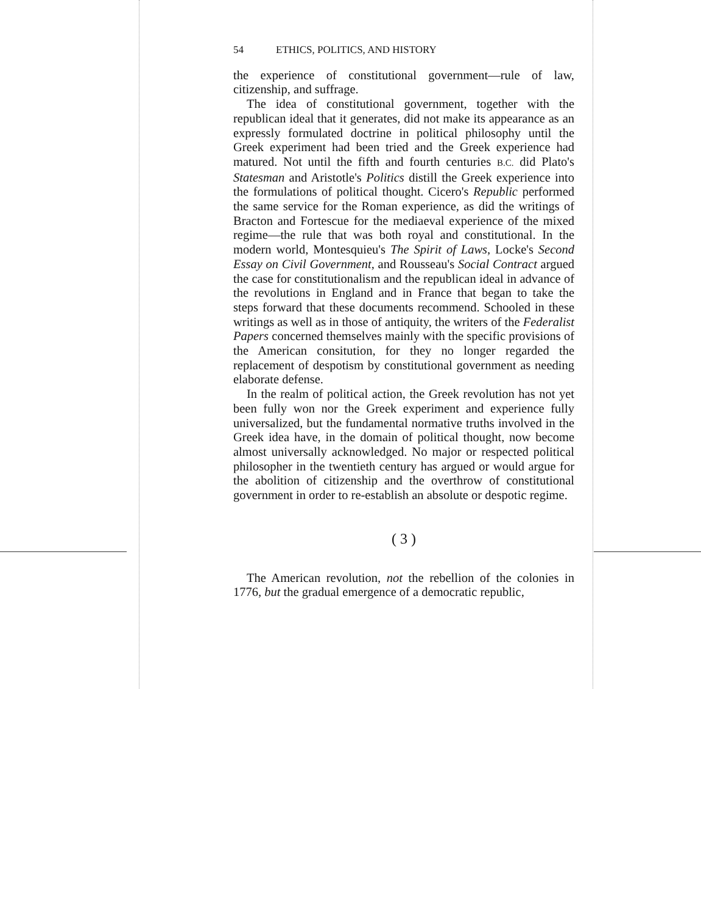54 ETHICS, POLITICS, AND HISTORY
the experience of constitutional government—rule of law, citizenship, and suffrage.
The idea of constitutional government, together with the republican ideal that it generates, did not make its appearance as an expressly formulated doctrine in political philosophy until the Greek experiment had been tried and the Greek experience had matured. Not until the fifth and fourth centuries B.C. did Plato's Statesman and Aristotle's Politics distill the Greek experience into the formulations of political thought. Cicero's Republic performed the same service for the Roman experience, as did the writings of Bracton and Fortescue for the mediaeval experience of the mixed regime—the rule that was both royal and constitutional. In the modern world, Montesquieu's The Spirit of Laws, Locke's Second Essay on Civil Government, and Rousseau's Social Contract argued the case for constitutionalism and the republican ideal in advance of the revolutions in England and in France that began to take the steps forward that these documents recommend. Schooled in these writings as well as in those of antiquity, the writers of the Federalist Papers concerned themselves mainly with the specific provisions of the American consitution, for they no longer regarded the replacement of despotism by constitutional government as needing elaborate defense.
In the realm of political action, the Greek revolution has not yet been fully won nor the Greek experiment and experience fully universalized, but the fundamental normative truths involved in the Greek idea have, in the domain of political thought, now become almost universally acknowledged. No major or respected political philosopher in the twentieth century has argued or would argue for the abolition of citizenship and the overthrow of constitutional government in order to re-establish an absolute or despotic regime.
( 3 )
The American revolution, not the rebellion of the colonies in 1776, but the gradual emergence of a democratic republic,